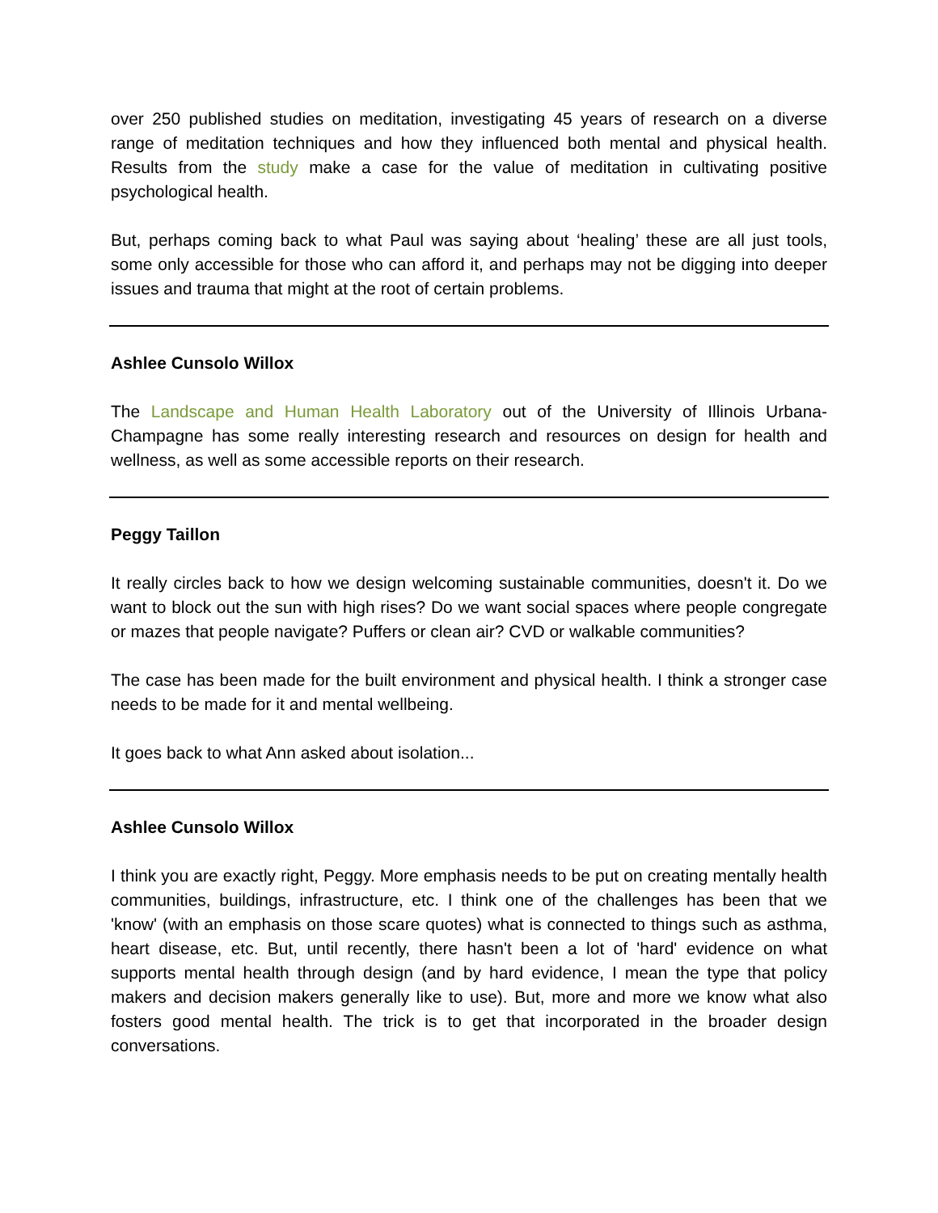over 250 published studies on meditation, investigating 45 years of research on a diverse range of meditation techniques and how they influenced both mental and physical health. Results from the study make a case for the value of meditation in cultivating positive psychological health.
But, perhaps coming back to what Paul was saying about ‘healing’ these are all just tools, some only accessible for those who can afford it, and perhaps may not be digging into deeper issues and trauma that might at the root of certain problems.
Ashlee Cunsolo Willox
The Landscape and Human Health Laboratory out of the University of Illinois Urbana-Champagne has some really interesting research and resources on design for health and wellness, as well as some accessible reports on their research.
Peggy Taillon
It really circles back to how we design welcoming sustainable communities, doesn't it. Do we want to block out the sun with high rises? Do we want social spaces where people congregate or mazes that people navigate? Puffers or clean air? CVD or walkable communities?
The case has been made for the built environment and physical health. I think a stronger case needs to be made for it and mental wellbeing.
It goes back to what Ann asked about isolation...
Ashlee Cunsolo Willox
I think you are exactly right, Peggy. More emphasis needs to be put on creating mentally health communities, buildings, infrastructure, etc. I think one of the challenges has been that we 'know' (with an emphasis on those scare quotes) what is connected to things such as asthma, heart disease, etc. But, until recently, there hasn't been a lot of 'hard' evidence on what supports mental health through design (and by hard evidence, I mean the type that policy makers and decision makers generally like to use). But, more and more we know what also fosters good mental health. The trick is to get that incorporated in the broader design conversations.